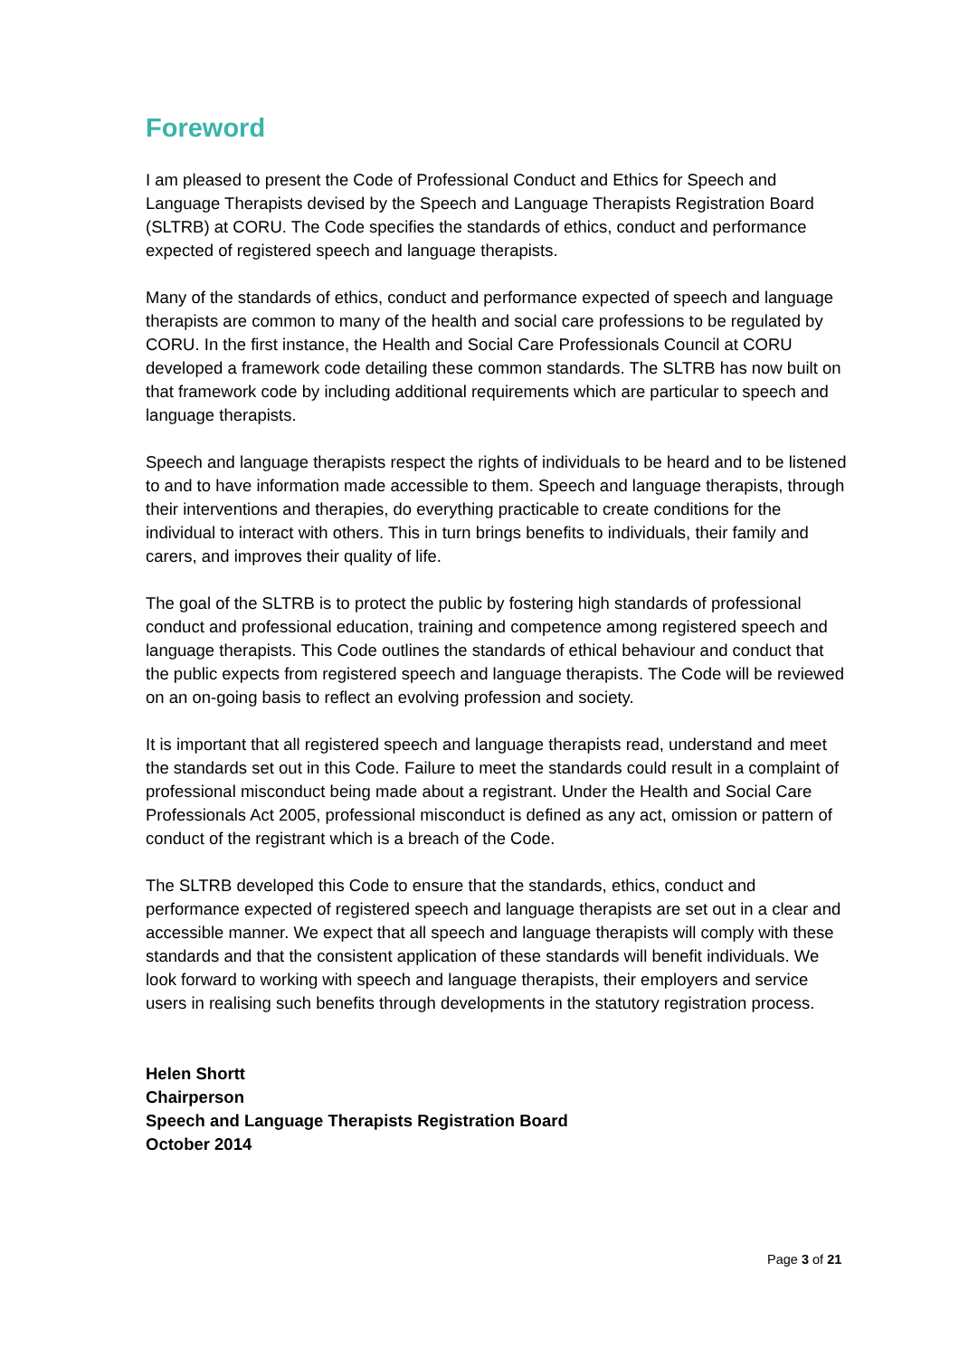Foreword
I am pleased to present the Code of Professional Conduct and Ethics for Speech and Language Therapists devised by the Speech and Language Therapists Registration Board (SLTRB) at CORU. The Code specifies the standards of ethics, conduct and performance expected of registered speech and language therapists.
Many of the standards of ethics, conduct and performance expected of speech and language therapists are common to many of the health and social care professions to be regulated by CORU. In the first instance, the Health and Social Care Professionals Council at CORU developed a framework code detailing these common standards. The SLTRB has now built on that framework code by including additional requirements which are particular to speech and language therapists.
Speech and language therapists respect the rights of individuals to be heard and to be listened to and to have information made accessible to them. Speech and language therapists, through their interventions and therapies, do everything practicable to create conditions for the individual to interact with others. This in turn brings benefits to individuals, their family and carers, and improves their quality of life.
The goal of the SLTRB is to protect the public by fostering high standards of professional conduct and professional education, training and competence among registered speech and language therapists. This Code outlines the standards of ethical behaviour and conduct that the public expects from registered speech and language therapists. The Code will be reviewed on an on-going basis to reflect an evolving profession and society.
It is important that all registered speech and language therapists read, understand and meet the standards set out in this Code. Failure to meet the standards could result in a complaint of professional misconduct being made about a registrant. Under the Health and Social Care Professionals Act 2005, professional misconduct is defined as any act, omission or pattern of conduct of the registrant which is a breach of the Code.
The SLTRB developed this Code to ensure that the standards, ethics, conduct and performance expected of registered speech and language therapists are set out in a clear and accessible manner. We expect that all speech and language therapists will comply with these standards and that the consistent application of these standards will benefit individuals. We look forward to working with speech and language therapists, their employers and service users in realising such benefits through developments in the statutory registration process.
Helen Shortt
Chairperson
Speech and Language Therapists Registration Board
October 2014
Page 3 of 21